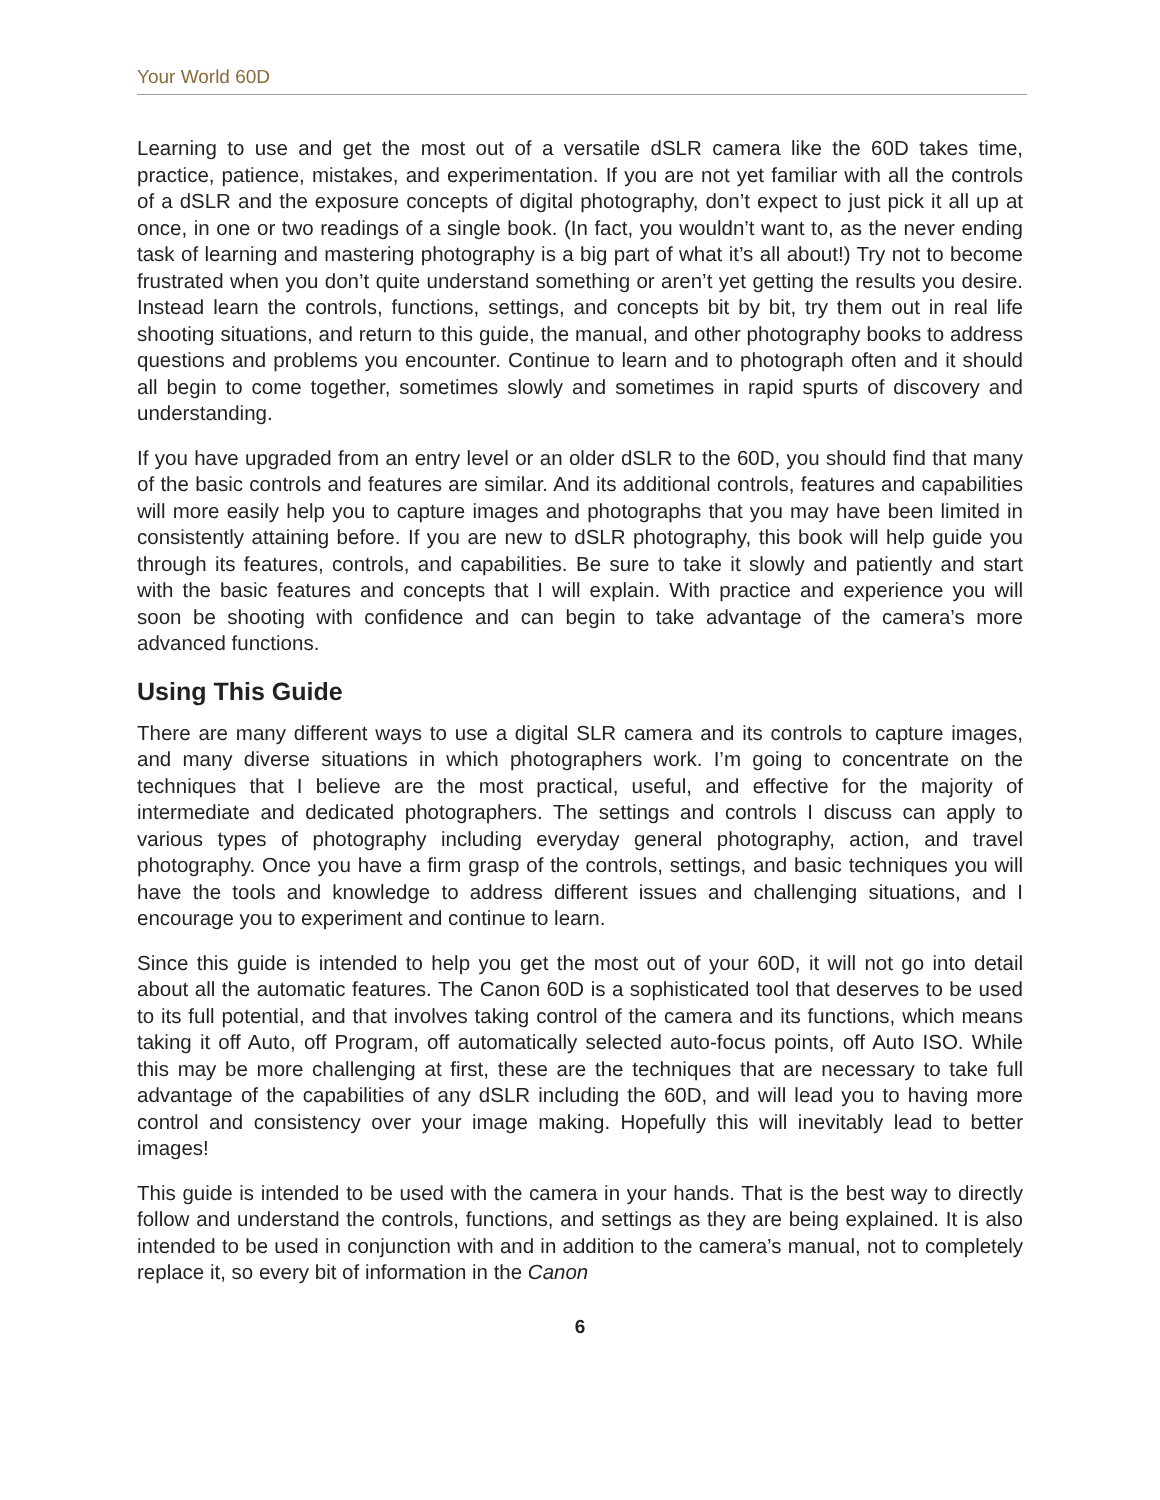Your World 60D
Learning to use and get the most out of a versatile dSLR camera like the 60D takes time, practice, patience, mistakes, and experimentation. If you are not yet familiar with all the controls of a dSLR and the exposure concepts of digital photography, don’t expect to just pick it all up at once, in one or two readings of a single book. (In fact, you wouldn’t want to, as the never ending task of learning and mastering photography is a big part of what it’s all about!) Try not to become frustrated when you don’t quite understand something or aren’t yet getting the results you desire. Instead learn the controls, functions, settings, and concepts bit by bit, try them out in real life shooting situations, and return to this guide, the manual, and other photography books to address questions and problems you encounter. Continue to learn and to photograph often and it should all begin to come together, sometimes slowly and sometimes in rapid spurts of discovery and understanding.
If you have upgraded from an entry level or an older dSLR to the 60D, you should find that many of the basic controls and features are similar. And its additional controls, features and capabilities will more easily help you to capture images and photographs that you may have been limited in consistently attaining before. If you are new to dSLR photography, this book will help guide you through its features, controls, and capabilities. Be sure to take it slowly and patiently and start with the basic features and concepts that I will explain. With practice and experience you will soon be shooting with confidence and can begin to take advantage of the camera’s more advanced functions.
Using This Guide
There are many different ways to use a digital SLR camera and its controls to capture images, and many diverse situations in which photographers work. I’m going to concentrate on the techniques that I believe are the most practical, useful, and effective for the majority of intermediate and dedicated photographers. The settings and controls I discuss can apply to various types of photography including everyday general photography, action, and travel photography. Once you have a firm grasp of the controls, settings, and basic techniques you will have the tools and knowledge to address different issues and challenging situations, and I encourage you to experiment and continue to learn.
Since this guide is intended to help you get the most out of your 60D, it will not go into detail about all the automatic features. The Canon 60D is a sophisticated tool that deserves to be used to its full potential, and that involves taking control of the camera and its functions, which means taking it off Auto, off Program, off automatically selected auto-focus points, off Auto ISO. While this may be more challenging at first, these are the techniques that are necessary to take full advantage of the capabilities of any dSLR including the 60D, and will lead you to having more control and consistency over your image making. Hopefully this will inevitably lead to better images!
This guide is intended to be used with the camera in your hands. That is the best way to directly follow and understand the controls, functions, and settings as they are being explained. It is also intended to be used in conjunction with and in addition to the camera’s manual, not to completely replace it, so every bit of information in the Canon
6